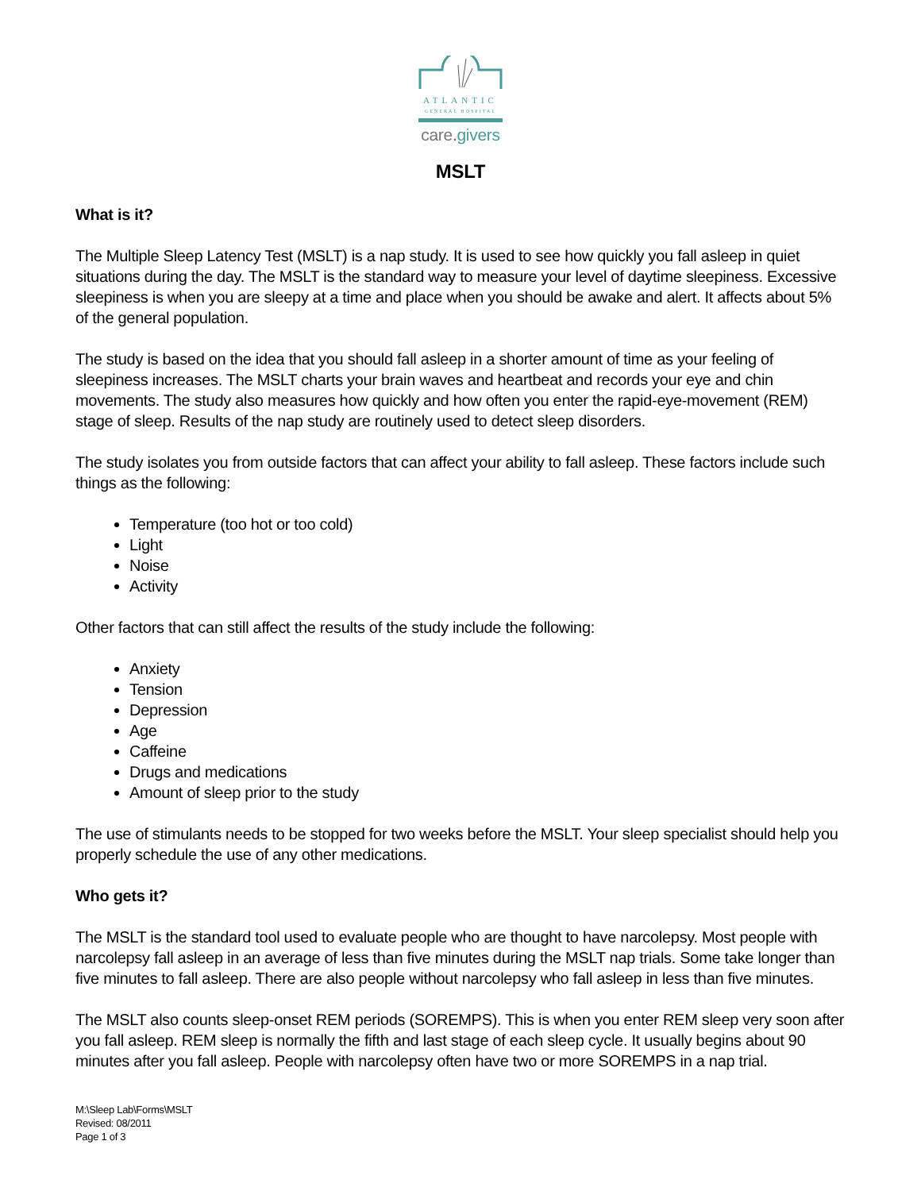ATLANTIC
GENERAL HOSPITAL
care. givers
MSLT
What is it?
The Multiple Sleep Latency Test (MSLT) is a nap study. It is used to see how quickly you fall asleep in quiet situations during the day. The MSLT is the standard way to measure your level of daytime sleepiness. Excessive sleepiness is when you are sleepy at a time and place when you should be awake and alert. It affects about 5% of the general population.
The study is based on the idea that you should fall asleep in a shorter amount of time as your feeling of sleepiness increases. The MSLT charts your brain waves and heartbeat and records your eye and chin movements. The study also measures how quickly and how often you enter the rapid-eye-movement (REM) stage of sleep. Results of the nap study are routinely used to detect sleep disorders.
The study isolates you from outside factors that can affect your ability to fall asleep. These factors include such things as the following:
Temperature (too hot or too cold)
Light
Noise
Activity
Other factors that can still affect the results of the study include the following:
Anxiety
Tension
Depression
Age
Caffeine
Drugs and medications
Amount of sleep prior to the study
The use of stimulants needs to be stopped for two weeks before the MSLT. Your sleep specialist should help you properly schedule the use of any other medications.
Who gets it?
The MSLT is the standard tool used to evaluate people who are thought to have narcolepsy. Most people with narcolepsy fall asleep in an average of less than five minutes during the MSLT nap trials. Some take longer than five minutes to fall asleep. There are also people without narcolepsy who fall asleep in less than five minutes.
The MSLT also counts sleep-onset REM periods (SOREMPS). This is when you enter REM sleep very soon after you fall asleep. REM sleep is normally the fifth and last stage of each sleep cycle. It usually begins about 90 minutes after you fall asleep. People with narcolepsy often have two or more SOREMPS in a nap trial.
M:\Sleep Lab\Forms\MSLT
Revised: 08/2011
Page 1 of 3